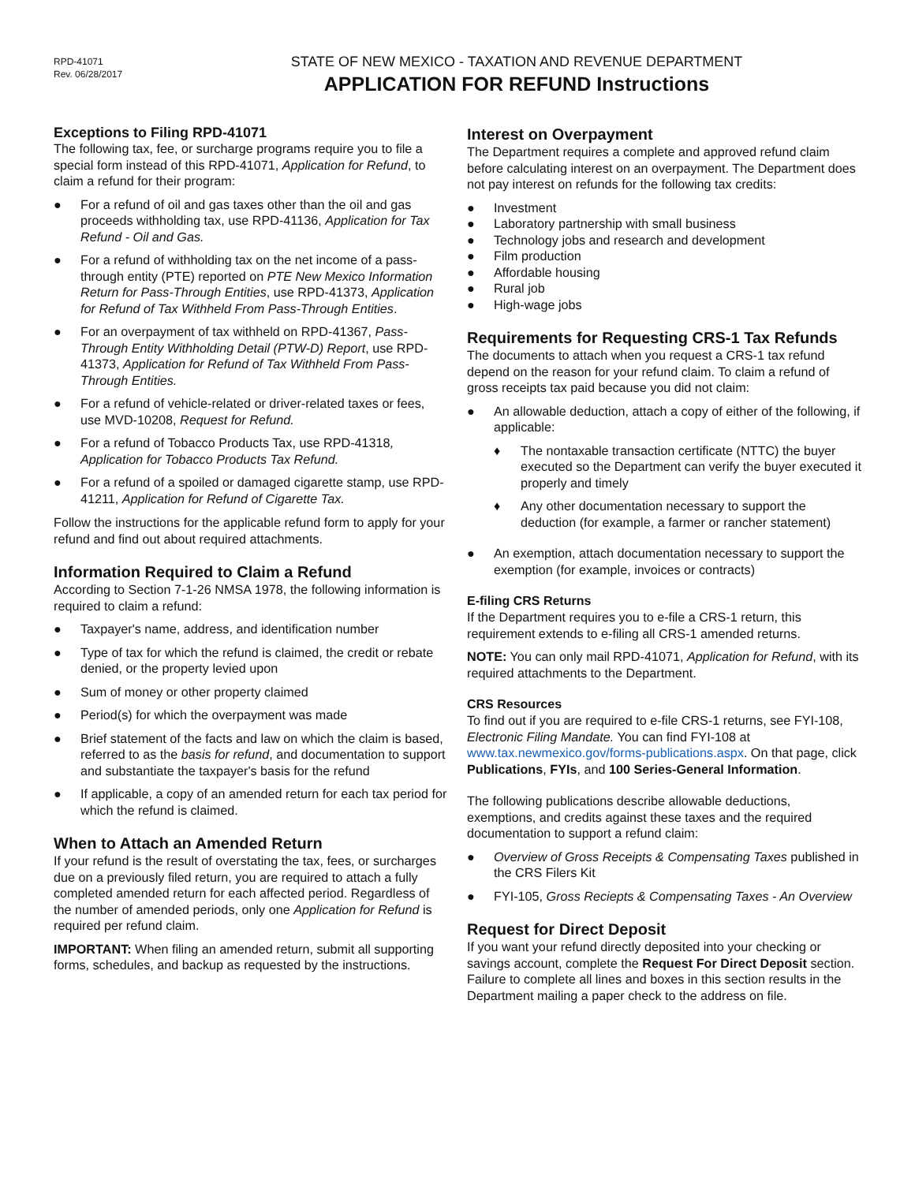RPD-41071
Rev. 06/28/2017
STATE OF NEW MEXICO - TAXATION AND REVENUE DEPARTMENT
APPLICATION FOR REFUND Instructions
Exceptions to Filing RPD-41071
The following tax, fee, or surcharge programs require you to file a special form instead of this RPD-41071, Application for Refund, to claim a refund for their program:
● For a refund of oil and gas taxes other than the oil and gas proceeds withholding tax, use RPD-41136, Application for Tax Refund - Oil and Gas.
● For a refund of withholding tax on the net income of a pass-through entity (PTE) reported on PTE New Mexico Information Return for Pass-Through Entities, use RPD-41373, Application for Refund of Tax Withheld From Pass-Through Entities.
● For an overpayment of tax withheld on RPD-41367, Pass-Through Entity Withholding Detail (PTW-D) Report, use RPD-41373, Application for Refund of Tax Withheld From Pass-Through Entities.
● For a refund of vehicle-related or driver-related taxes or fees, use MVD-10208, Request for Refund.
● For a refund of Tobacco Products Tax, use RPD-41318, Application for Tobacco Products Tax Refund.
● For a refund of a spoiled or damaged cigarette stamp, use RPD-41211, Application for Refund of Cigarette Tax.
Follow the instructions for the applicable refund form to apply for your refund and find out about required attachments.
Information Required to Claim a Refund
According to Section 7-1-26 NMSA 1978, the following information is required to claim a refund:
● Taxpayer's name, address, and identification number
● Type of tax for which the refund is claimed, the credit or rebate denied, or the property levied upon
● Sum of money or other property claimed
● Period(s) for which the overpayment was made
● Brief statement of the facts and law on which the claim is based, referred to as the basis for refund, and documentation to support and substantiate the taxpayer's basis for the refund
● If applicable, a copy of an amended return for each tax period for which the refund is claimed.
When to Attach an Amended Return
If your refund is the result of overstating the tax, fees, or surcharges due on a previously filed return, you are required to attach a fully completed amended return for each affected period. Regardless of the number of amended periods, only one Application for Refund is required per refund claim.
IMPORTANT: When filing an amended return, submit all supporting forms, schedules, and backup as requested by the instructions.
Interest on Overpayment
The Department requires a complete and approved refund claim before calculating interest on an overpayment. The Department does not pay interest on refunds for the following tax credits:
● Investment
● Laboratory partnership with small business
● Technology jobs and research and development
● Film production
● Affordable housing
● Rural job
● High-wage jobs
Requirements for Requesting CRS-1 Tax Refunds
The documents to attach when you request a CRS-1 tax refund depend on the reason for your refund claim. To claim a refund of gross receipts tax paid because you did not claim:
● An allowable deduction, attach a copy of either of the following, if applicable:
♦ The nontaxable transaction certificate (NTTC) the buyer executed so the Department can verify the buyer executed it properly and timely
♦ Any other documentation necessary to support the deduction (for example, a farmer or rancher statement)
● An exemption, attach documentation necessary to support the exemption (for example, invoices or contracts)
E-filing CRS Returns
If the Department requires you to e-file a CRS-1 return, this requirement extends to e-filing all CRS-1 amended returns.
NOTE: You can only mail RPD-41071, Application for Refund, with its required attachments to the Department.
CRS Resources
To find out if you are required to e-file CRS-1 returns, see FYI-108, Electronic Filing Mandate. You can find FYI-108 at www.tax.newmexico.gov/forms-publications.aspx. On that page, click Publications, FYIs, and 100 Series-General Information.
The following publications describe allowable deductions, exemptions, and credits against these taxes and the required documentation to support a refund claim:
● Overview of Gross Receipts & Compensating Taxes published in the CRS Filers Kit
● FYI-105, Gross Reciepts & Compensating Taxes - An Overview
Request for Direct Deposit
If you want your refund directly deposited into your checking or savings account, complete the Request For Direct Deposit section. Failure to complete all lines and boxes in this section results in the Department mailing a paper check to the address on file.